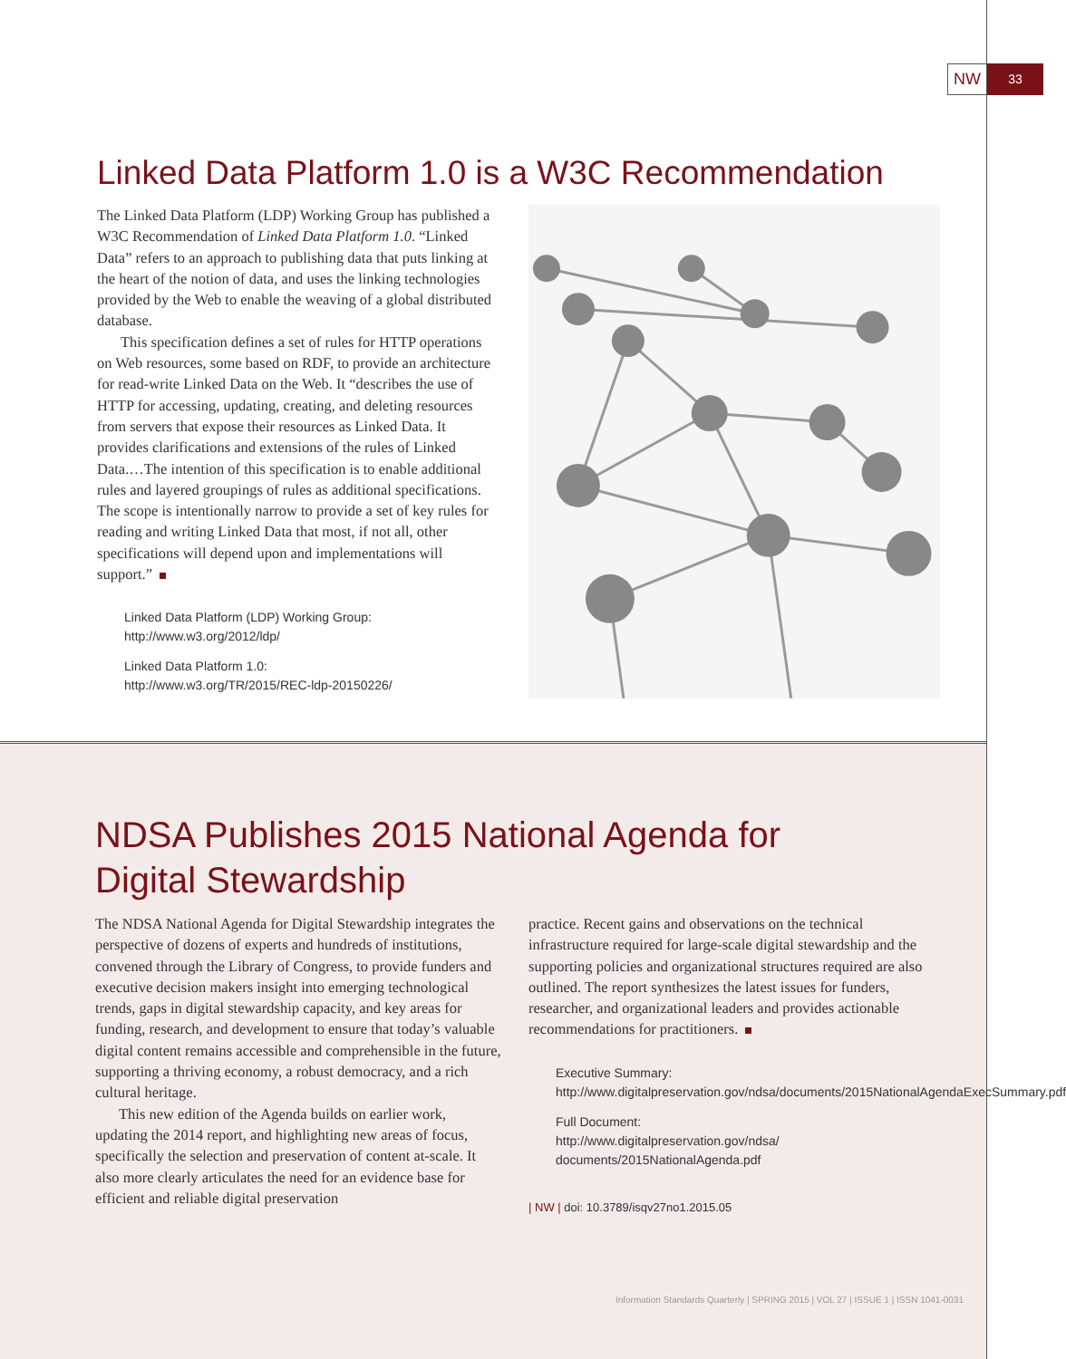NW
33
Linked Data Platform 1.0 is a W3C Recommendation
The Linked Data Platform (LDP) Working Group has published a W3C Recommendation of Linked Data Platform 1.0. “Linked Data” refers to an approach to publishing data that puts linking at the heart of the notion of data, and uses the linking technologies provided by the Web to enable the weaving of a global distributed database.
This specification defines a set of rules for HTTP operations on Web resources, some based on RDF, to provide an architecture for read-write Linked Data on the Web. It “describes the use of HTTP for accessing, updating, creating, and deleting resources from servers that expose their resources as Linked Data. It provides clarifications and extensions of the rules of Linked Data.…The intention of this specification is to enable additional rules and layered groupings of rules as additional specifications. The scope is intentionally narrow to provide a set of key rules for reading and writing Linked Data that most, if not all, other specifications will depend upon and implementations will support.”
Linked Data Platform (LDP) Working Group:
http://www.w3.org/2012/ldp/
Linked Data Platform 1.0:
http://www.w3.org/TR/2015/REC-ldp-20150226/
NDSA Publishes 2015 National Agenda for
Digital Stewardship
The NDSA National Agenda for Digital Stewardship integrates the perspective of dozens of experts and hundreds of institutions, convened through the Library of Congress, to provide funders and executive decision makers insight into emerging technological trends, gaps in digital stewardship capacity, and key areas for funding, research, and development to ensure that today’s valuable digital content remains accessible and comprehensible in the future, supporting a thriving economy, a robust democracy, and a rich cultural heritage.
This new edition of the Agenda builds on earlier work, updating the 2014 report, and highlighting new areas of focus, specifically the selection and preservation of content at-scale. It also more clearly articulates the need for an evidence base for efficient and reliable digital preservation
practice. Recent gains and observations on the technical infrastructure required for large-scale digital stewardship and the supporting policies and organizational structures required are also outlined. The report synthesizes the latest issues for funders, researcher, and organizational leaders and provides actionable recommendations for practitioners.
Executive Summary:
http://www.digitalpreservation.gov/ndsa/documents/2015NationalAgendaExecSummary.pdf
Full Document:
http://www.digitalpreservation.gov/ndsa/ documents/2015NationalAgenda.pdf
| NW | doi: 10.3789/isqv27no1.2015.05
Information Standards Quarterly | SPRING 2015 | VOL 27 | ISSUE 1 | ISSN 1041-0031